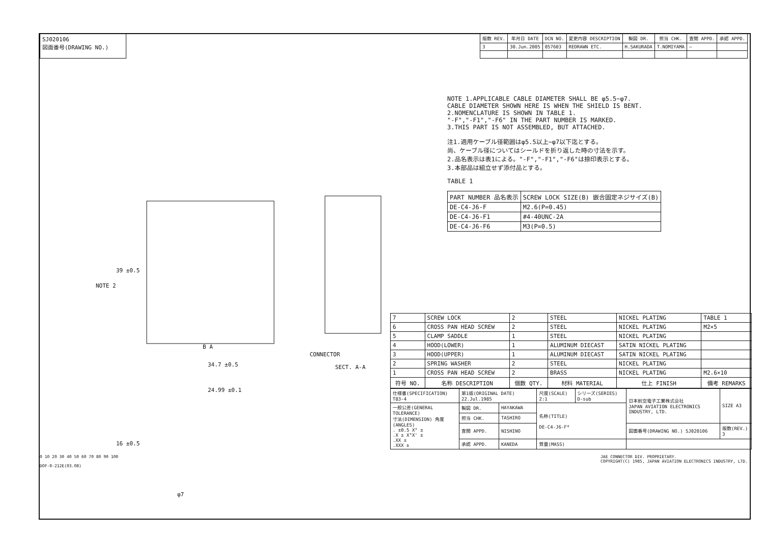SJ020106
図面番号(DRAWING NO.)
| 版数 REV. | 年月日 DATE | DCN NO. | 変更内容 DESCRIPTION | 製図 DR. | 担当 CHK. | 査閲 APPD. | 承認 APPD. |
| --- | --- | --- | --- | --- | --- | --- | --- |
| 3 | 30.Jun.2005 | 057603 | REDRAWN ETC. | H.SAKURADA | T.NOMIYAMA | — | |
NOTE 2
B A
34.7 ±0.5
39 ±0.5
CONNECTOR
SECT. A-A
24.99 ±0.1
16 ±0.5
φ7
NOTE 1.APPLICABLE CABLE DIAMETER SHALL BE φ5.5~φ7.
CABLE DIAMETER SHOWN HERE IS WHEN THE SHIELD IS BENT.
2.NOMENCLATURE IS SHOWN IN TABLE 1.
"-F","-F1","-F6" IN THE PART NUMBER IS MARKED.
3.THIS PART IS NOT ASSEMBLED, BUT ATTACHED.
注1.適用ケーブル径範囲はφ5.5以上~φ7以下迄とする。
尚、ケーブル径についてはシールドを折り返した時の寸法を示す。
2.品名表示は表1による。"-F","-F1","-F6"は捺印表示とする。
3.本部品は組立せず添付品とする。
TABLE 1
| PART NUMBER 品名表示 | SCREW LOCK SIZE(B) 嵌合固定ネジサイズ(B) |
| --- | --- |
| DE-C4-J6-F | M2.6(P=0.45) |
| DE-C4-J6-F1 | #4-40UNC-2A |
| DE-C4-J6-F6 | M3(P=0.5) |
| 7 | SCREW LOCK | 2 | STEEL | NICKEL PLATING | TABLE 1 |
| 6 | CROSS PAN HEAD SCREW | 2 | STEEL | NICKEL PLATING | M2×5 |
| 5 | CLAMP SADDLE | 1 | STEEL | NICKEL PLATING | |
| 4 | HOOD(LOWER) | 1 | ALUMINUM DIECAST | SATIN NICKEL PLATING | |
| 3 | HOOD(UPPER) | 1 | ALUMINUM DIECAST | SATIN NICKEL PLATING | |
| 2 | SPRING WASHER | 2 | STEEL | NICKEL PLATING | |
| 1 | CROSS PAN HEAD SCREW | 2 | BRASS | NICKEL PLATING | M2.6×10 |
| 符号 NO. | 名称 DESCRIPTION | 個数 QTY. | 材料 MATERIAL | 仕上 FINISH | 備考 REMARKS |
| 仕様書(SPECIFICATION) T83-4 | 第1版(ORIGINAL DATE) 22.Jul.1985 | | 尺度(SCALE) 2:1 | シリーズ(SERIES) D-sub | 日本航空電子工業株式会社 JAPAN AVIATION ELECTRONICS INDUSTRY, LTD. | SIZE A3 |
| 一般公差(GENERAL TOLERANCE) 寸法(DIMENSION) 角度(ANGLES) . ±0.5 X° ± .X ± X°X' ± .XX ± .XXX ± | 製図 DR. | HAYAKAWA | 名称(TITLE) DE-C4-J6-F* | | | |
| | 担当 CHK. | TASHIRO | | | | |
| | 査閲 APPD. | NISHINO | | | 図面番号(DRAWING NO.) SJ020106 | 版数(REV.) 3 |
| | 承認 APPD. | KANEDA | 質量(MASS) | | | |
0 10 20 30 40 50 60 70 80 90 100
JAE CONNECTOR DIV. PROPRIETARY.
COPYRIGHT(C) 1985, JAPAN AVIATION ELECTRONICS INDUSTRY, LTD.
DOF-0-212E(03.08)